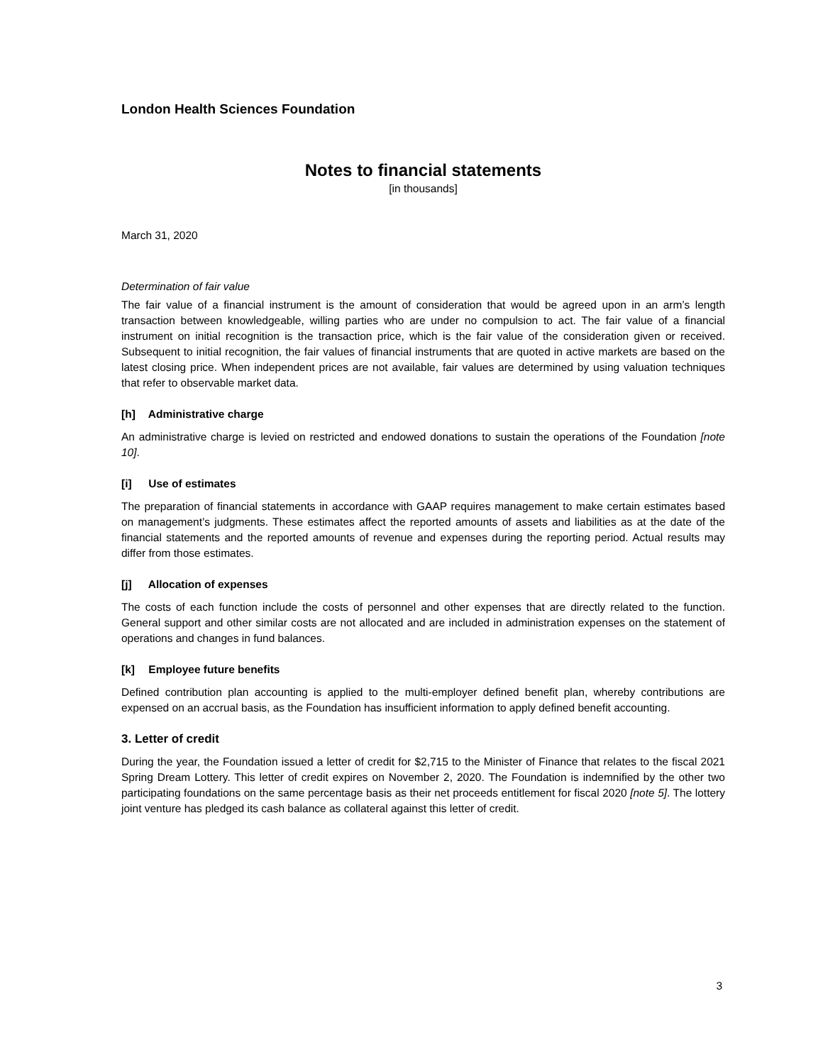London Health Sciences Foundation
Notes to financial statements
[in thousands]
March 31, 2020
Determination of fair value
The fair value of a financial instrument is the amount of consideration that would be agreed upon in an arm’s length transaction between knowledgeable, willing parties who are under no compulsion to act. The fair value of a financial instrument on initial recognition is the transaction price, which is the fair value of the consideration given or received. Subsequent to initial recognition, the fair values of financial instruments that are quoted in active markets are based on the latest closing price. When independent prices are not available, fair values are determined by using valuation techniques that refer to observable market data.
[h] Administrative charge
An administrative charge is levied on restricted and endowed donations to sustain the operations of the Foundation [note 10].
[i] Use of estimates
The preparation of financial statements in accordance with GAAP requires management to make certain estimates based on management’s judgments. These estimates affect the reported amounts of assets and liabilities as at the date of the financial statements and the reported amounts of revenue and expenses during the reporting period. Actual results may differ from those estimates.
[j] Allocation of expenses
The costs of each function include the costs of personnel and other expenses that are directly related to the function. General support and other similar costs are not allocated and are included in administration expenses on the statement of operations and changes in fund balances.
[k] Employee future benefits
Defined contribution plan accounting is applied to the multi-employer defined benefit plan, whereby contributions are expensed on an accrual basis, as the Foundation has insufficient information to apply defined benefit accounting.
3. Letter of credit
During the year, the Foundation issued a letter of credit for $2,715 to the Minister of Finance that relates to the fiscal 2021 Spring Dream Lottery. This letter of credit expires on November 2, 2020. The Foundation is indemnified by the other two participating foundations on the same percentage basis as their net proceeds entitlement for fiscal 2020 [note 5]. The lottery joint venture has pledged its cash balance as collateral against this letter of credit.
3